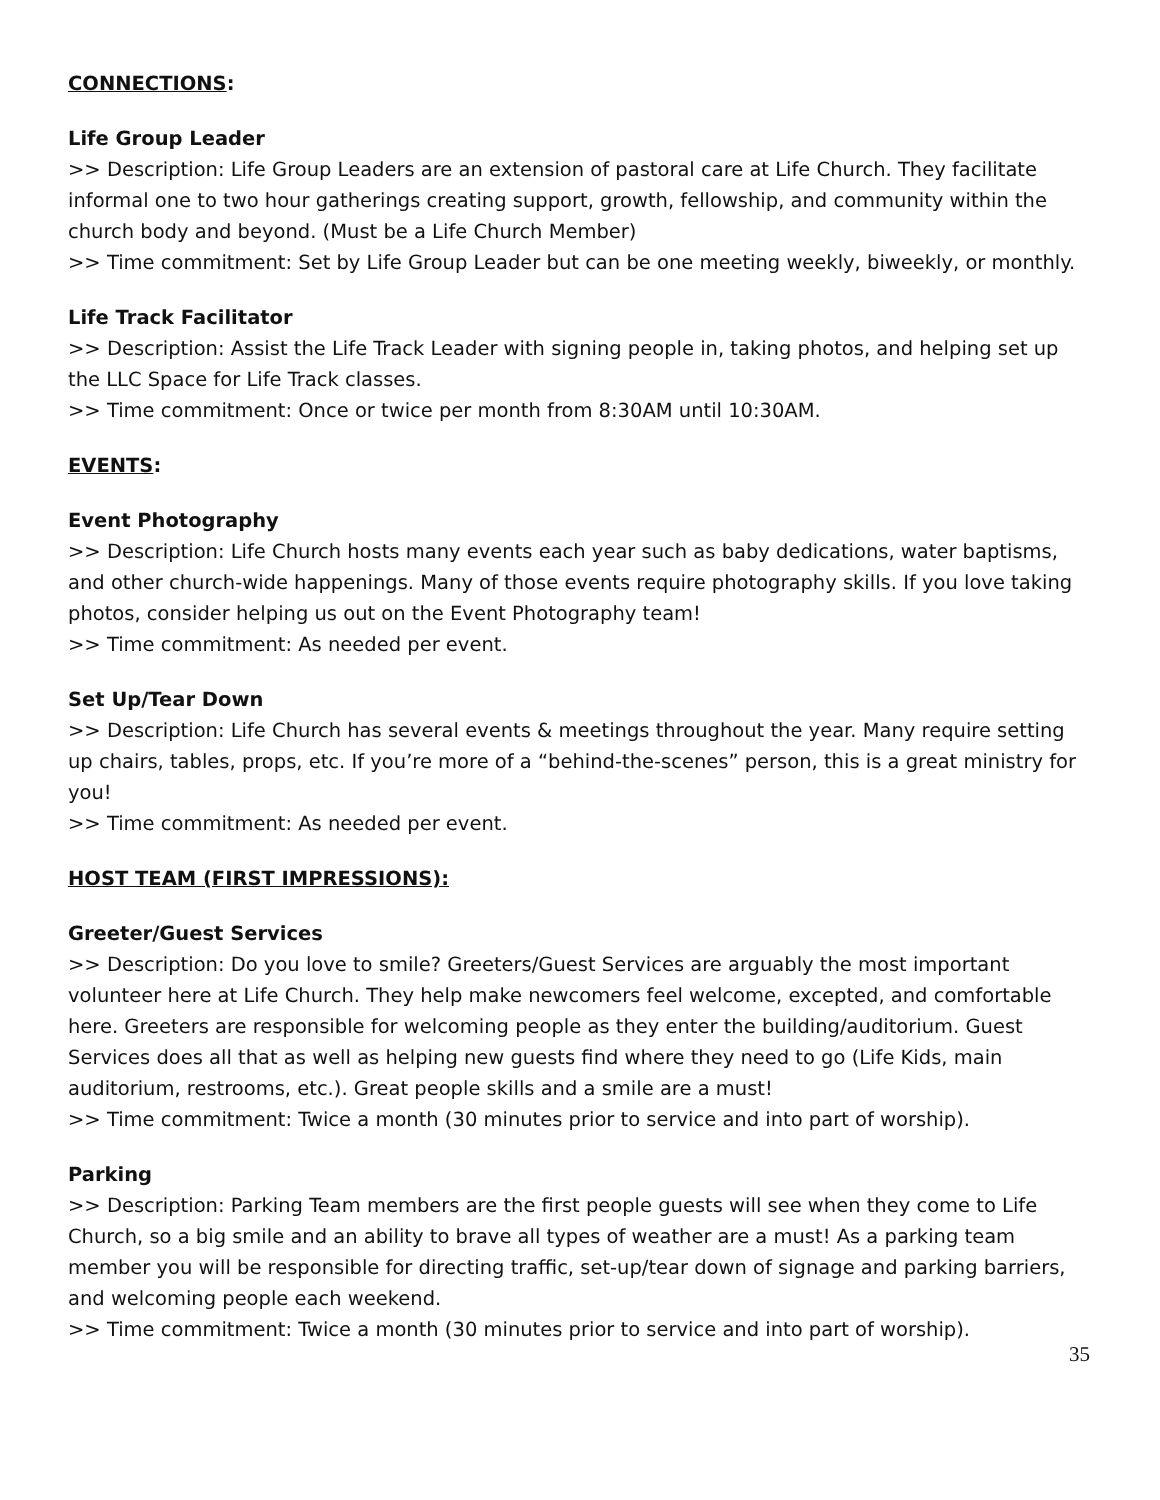CONNECTIONS:
Life Group Leader
>> Description: Life Group Leaders are an extension of pastoral care at Life Church. They facilitate informal one to two hour gatherings creating support, growth, fellowship, and community within the church body and beyond. (Must be a Life Church Member)
>> Time commitment: Set by Life Group Leader but can be one meeting weekly, biweekly, or monthly.
Life Track Facilitator
>> Description: Assist the Life Track Leader with signing people in, taking photos, and helping set up the LLC Space for Life Track classes.
>> Time commitment: Once or twice per month from 8:30AM until 10:30AM.
EVENTS:
Event Photography
>> Description: Life Church hosts many events each year such as baby dedications, water baptisms, and other church-wide happenings. Many of those events require photography skills. If you love taking photos, consider helping us out on the Event Photography team!
>> Time commitment: As needed per event.
Set Up/Tear Down
>> Description: Life Church has several events & meetings throughout the year. Many require setting up chairs, tables, props, etc. If you’re more of a “behind-the-scenes” person, this is a great ministry for you!
>> Time commitment: As needed per event.
HOST TEAM (FIRST IMPRESSIONS):
Greeter/Guest Services
>> Description: Do you love to smile? Greeters/Guest Services are arguably the most important volunteer here at Life Church. They help make newcomers feel welcome, excepted, and comfortable here. Greeters are responsible for welcoming people as they enter the building/auditorium. Guest Services does all that as well as helping new guests find where they need to go (Life Kids, main auditorium, restrooms, etc.). Great people skills and a smile are a must!
>> Time commitment: Twice a month (30 minutes prior to service and into part of worship).
Parking
>> Description: Parking Team members are the first people guests will see when they come to Life Church, so a big smile and an ability to brave all types of weather are a must! As a parking team member you will be responsible for directing traffic, set-up/tear down of signage and parking barriers, and welcoming people each weekend.
>> Time commitment: Twice a month (30 minutes prior to service and into part of worship).
35